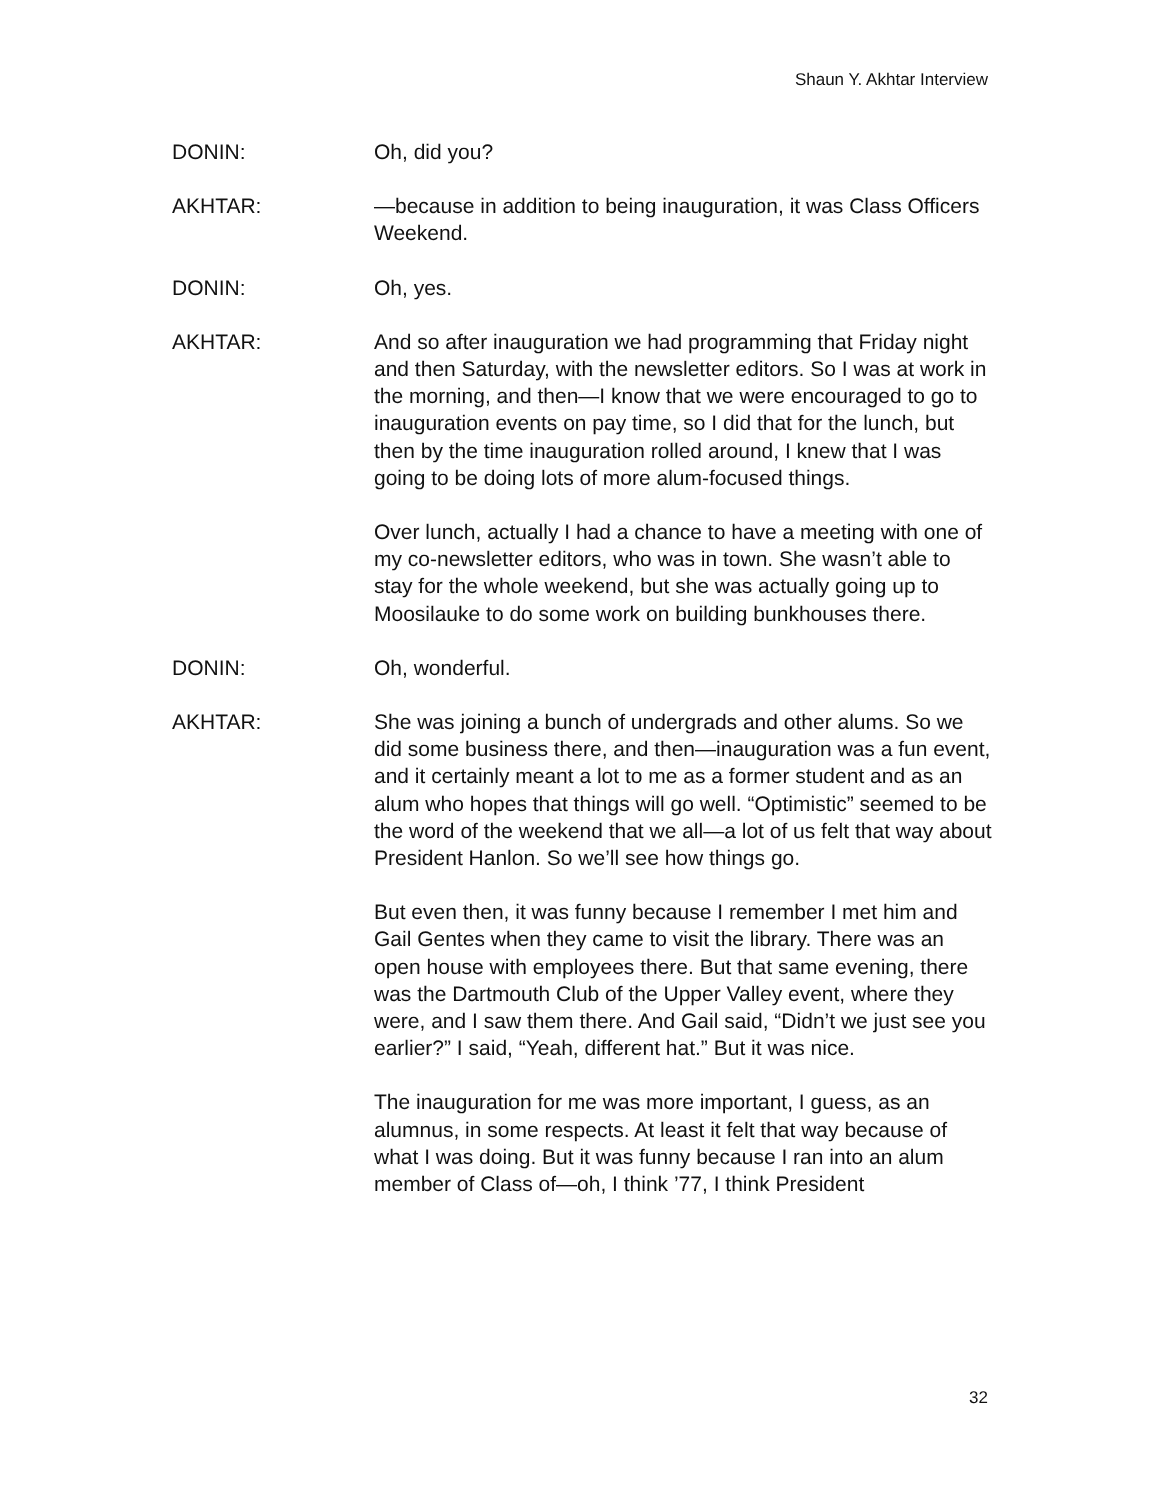Shaun Y. Akhtar Interview
DONIN: Oh, did you?
AKHTAR: —because in addition to being inauguration, it was Class Officers Weekend.
DONIN: Oh, yes.
AKHTAR: And so after inauguration we had programming that Friday night and then Saturday, with the newsletter editors. So I was at work in the morning, and then—I know that we were encouraged to go to inauguration events on pay time, so I did that for the lunch, but then by the time inauguration rolled around, I knew that I was going to be doing lots of more alum-focused things.
Over lunch, actually I had a chance to have a meeting with one of my co-newsletter editors, who was in town. She wasn’t able to stay for the whole weekend, but she was actually going up to Moosilauke to do some work on building bunkhouses there.
DONIN: Oh, wonderful.
AKHTAR: She was joining a bunch of undergrads and other alums. So we did some business there, and then—inauguration was a fun event, and it certainly meant a lot to me as a former student and as an alum who hopes that things will go well. “Optimistic” seemed to be the word of the weekend that we all—a lot of us felt that way about President Hanlon. So we’ll see how things go.
But even then, it was funny because I remember I met him and Gail Gentes when they came to visit the library. There was an open house with employees there. But that same evening, there was the Dartmouth Club of the Upper Valley event, where they were, and I saw them there. And Gail said, “Didn’t we just see you earlier?” I said, “Yeah, different hat.” But it was nice.
The inauguration for me was more important, I guess, as an alumnus, in some respects. At least it felt that way because of what I was doing. But it was funny because I ran into an alum member of Class of—oh, I think ’77, I think President
32